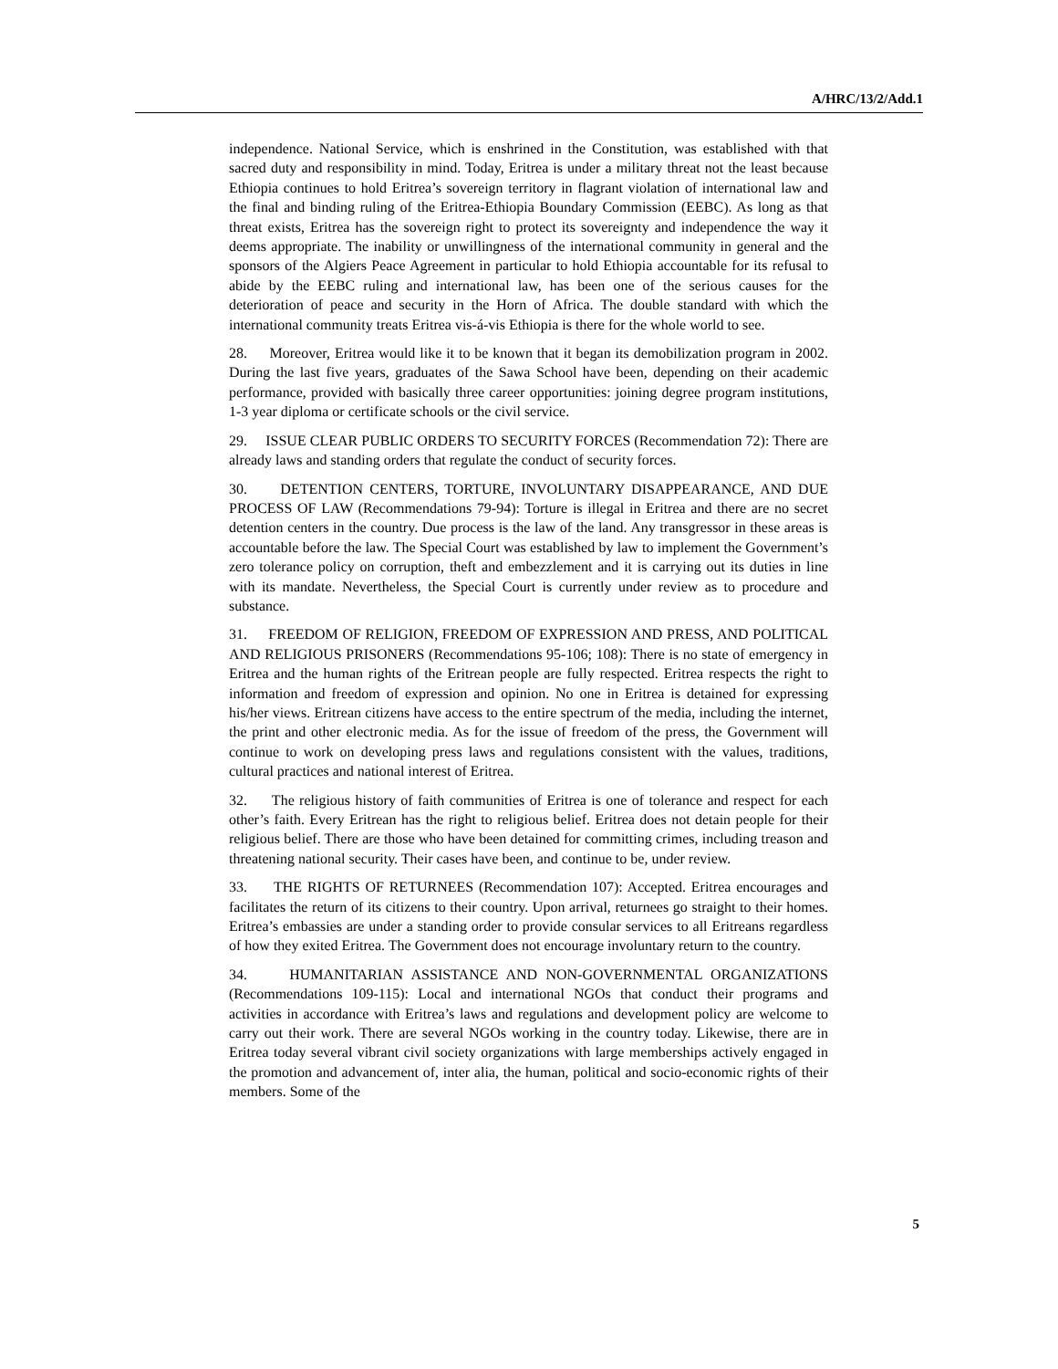A/HRC/13/2/Add.1
independence. National Service, which is enshrined in the Constitution, was established with that sacred duty and responsibility in mind. Today, Eritrea is under a military threat not the least because Ethiopia continues to hold Eritrea’s sovereign territory in flagrant violation of international law and the final and binding ruling of the Eritrea-Ethiopia Boundary Commission (EEBC). As long as that threat exists, Eritrea has the sovereign right to protect its sovereignty and independence the way it deems appropriate. The inability or unwillingness of the international community in general and the sponsors of the Algiers Peace Agreement in particular to hold Ethiopia accountable for its refusal to abide by the EEBC ruling and international law, has been one of the serious causes for the deterioration of peace and security in the Horn of Africa. The double standard with which the international community treats Eritrea vis-á-vis Ethiopia is there for the whole world to see.
28. Moreover, Eritrea would like it to be known that it began its demobilization program in 2002. During the last five years, graduates of the Sawa School have been, depending on their academic performance, provided with basically three career opportunities: joining degree program institutions, 1-3 year diploma or certificate schools or the civil service.
29. ISSUE CLEAR PUBLIC ORDERS TO SECURITY FORCES (Recommendation 72): There are already laws and standing orders that regulate the conduct of security forces.
30. DETENTION CENTERS, TORTURE, INVOLUNTARY DISAPPEARANCE, AND DUE PROCESS OF LAW (Recommendations 79-94): Torture is illegal in Eritrea and there are no secret detention centers in the country. Due process is the law of the land. Any transgressor in these areas is accountable before the law. The Special Court was established by law to implement the Government’s zero tolerance policy on corruption, theft and embezzlement and it is carrying out its duties in line with its mandate. Nevertheless, the Special Court is currently under review as to procedure and substance.
31. FREEDOM OF RELIGION, FREEDOM OF EXPRESSION AND PRESS, AND POLITICAL AND RELIGIOUS PRISONERS (Recommendations 95-106; 108): There is no state of emergency in Eritrea and the human rights of the Eritrean people are fully respected. Eritrea respects the right to information and freedom of expression and opinion. No one in Eritrea is detained for expressing his/her views. Eritrean citizens have access to the entire spectrum of the media, including the internet, the print and other electronic media. As for the issue of freedom of the press, the Government will continue to work on developing press laws and regulations consistent with the values, traditions, cultural practices and national interest of Eritrea.
32. The religious history of faith communities of Eritrea is one of tolerance and respect for each other’s faith. Every Eritrean has the right to religious belief. Eritrea does not detain people for their religious belief. There are those who have been detained for committing crimes, including treason and threatening national security. Their cases have been, and continue to be, under review.
33. THE RIGHTS OF RETURNEES (Recommendation 107): Accepted. Eritrea encourages and facilitates the return of its citizens to their country. Upon arrival, returnees go straight to their homes. Eritrea’s embassies are under a standing order to provide consular services to all Eritreans regardless of how they exited Eritrea. The Government does not encourage involuntary return to the country.
34. HUMANITARIAN ASSISTANCE AND NON-GOVERNMENTAL ORGANIZATIONS (Recommendations 109-115): Local and international NGOs that conduct their programs and activities in accordance with Eritrea’s laws and regulations and development policy are welcome to carry out their work. There are several NGOs working in the country today. Likewise, there are in Eritrea today several vibrant civil society organizations with large memberships actively engaged in the promotion and advancement of, inter alia, the human, political and socio-economic rights of their members. Some of the
5